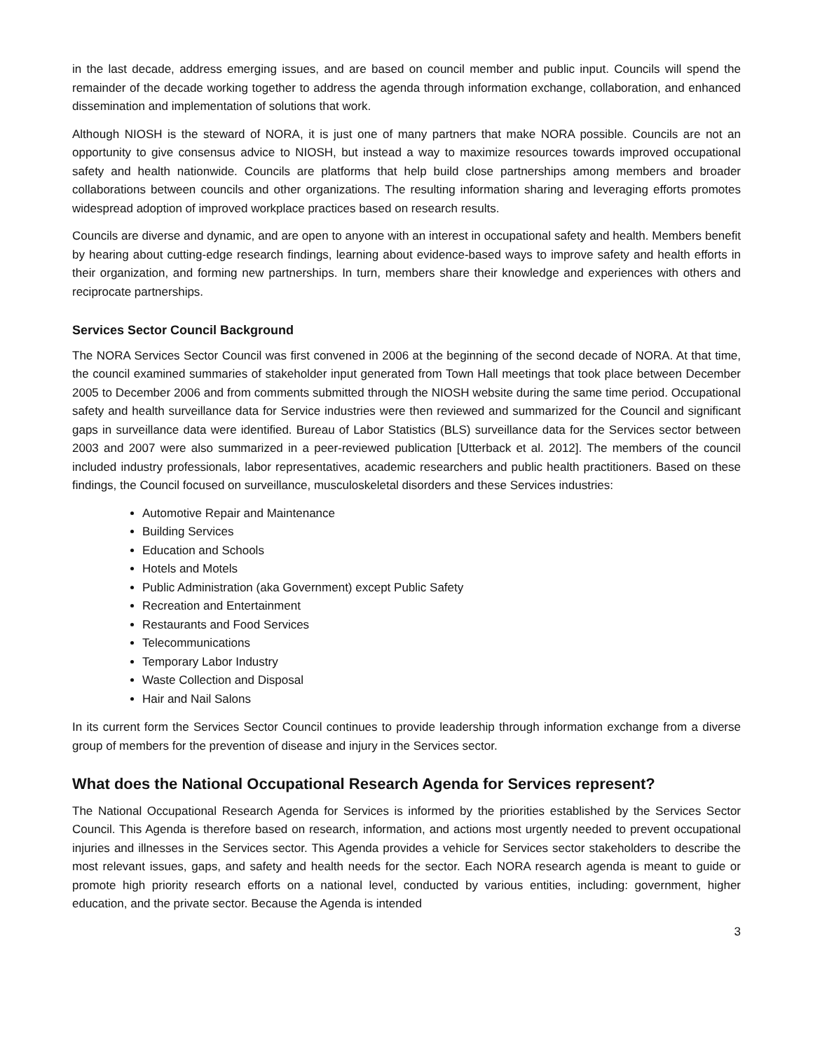in the last decade, address emerging issues, and are based on council member and public input. Councils will spend the remainder of the decade working together to address the agenda through information exchange, collaboration, and enhanced dissemination and implementation of solutions that work.
Although NIOSH is the steward of NORA, it is just one of many partners that make NORA possible. Councils are not an opportunity to give consensus advice to NIOSH, but instead a way to maximize resources towards improved occupational safety and health nationwide. Councils are platforms that help build close partnerships among members and broader collaborations between councils and other organizations. The resulting information sharing and leveraging efforts promotes widespread adoption of improved workplace practices based on research results.
Councils are diverse and dynamic, and are open to anyone with an interest in occupational safety and health. Members benefit by hearing about cutting-edge research findings, learning about evidence-based ways to improve safety and health efforts in their organization, and forming new partnerships. In turn, members share their knowledge and experiences with others and reciprocate partnerships.
Services Sector Council Background
The NORA Services Sector Council was first convened in 2006 at the beginning of the second decade of NORA. At that time, the council examined summaries of stakeholder input generated from Town Hall meetings that took place between December 2005 to December 2006 and from comments submitted through the NIOSH website during the same time period. Occupational safety and health surveillance data for Service industries were then reviewed and summarized for the Council and significant gaps in surveillance data were identified. Bureau of Labor Statistics (BLS) surveillance data for the Services sector between 2003 and 2007 were also summarized in a peer-reviewed publication [Utterback et al. 2012]. The members of the council included industry professionals, labor representatives, academic researchers and public health practitioners. Based on these findings, the Council focused on surveillance, musculoskeletal disorders and these Services industries:
Automotive Repair and Maintenance
Building Services
Education and Schools
Hotels and Motels
Public Administration (aka Government) except Public Safety
Recreation and Entertainment
Restaurants and Food Services
Telecommunications
Temporary Labor Industry
Waste Collection and Disposal
Hair and Nail Salons
In its current form the Services Sector Council continues to provide leadership through information exchange from a diverse group of members for the prevention of disease and injury in the Services sector.
What does the National Occupational Research Agenda for Services represent?
The National Occupational Research Agenda for Services is informed by the priorities established by the Services Sector Council. This Agenda is therefore based on research, information, and actions most urgently needed to prevent occupational injuries and illnesses in the Services sector. This Agenda provides a vehicle for Services sector stakeholders to describe the most relevant issues, gaps, and safety and health needs for the sector. Each NORA research agenda is meant to guide or promote high priority research efforts on a national level, conducted by various entities, including: government, higher education, and the private sector. Because the Agenda is intended
3